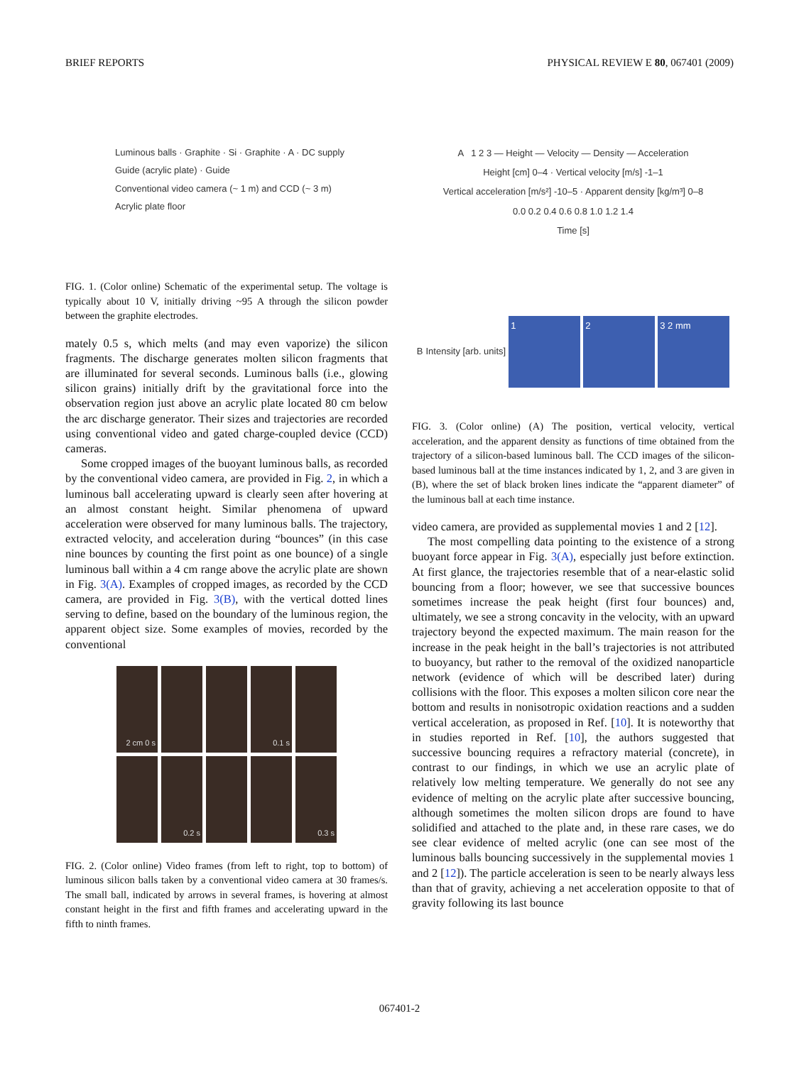BRIEF REPORTS PHYSICAL REVIEW E 80, 067401 (2009)
Luminous balls · Graphite · Si · Graphite · A · DC supply
Guide (acrylic plate) · Guide
Conventional video camera (~ 1 m) and CCD (~ 3 m)
Acrylic plate floor
FIG. 1. (Color online) Schematic of the experimental setup. The voltage is typically about 10 V, initially driving ~95 A through the silicon powder between the graphite electrodes.
mately 0.5 s, which melts (and may even vaporize) the silicon fragments. The discharge generates molten silicon fragments that are illuminated for several seconds. Luminous balls (i.e., glowing silicon grains) initially drift by the gravitational force into the observation region just above an acrylic plate located 80 cm below the arc discharge generator. Their sizes and trajectories are recorded using conventional video and gated charge-coupled device (CCD) cameras.
Some cropped images of the buoyant luminous balls, as recorded by the conventional video camera, are provided in Fig. 2, in which a luminous ball accelerating upward is clearly seen after hovering at an almost constant height. Similar phenomena of upward acceleration were observed for many luminous balls. The trajectory, extracted velocity, and acceleration during “bounces” (in this case nine bounces by counting the first point as one bounce) of a single luminous ball within a 4 cm range above the acrylic plate are shown in Fig. 3(A). Examples of cropped images, as recorded by the CCD camera, are provided in Fig. 3(B), with the vertical dotted lines serving to define, based on the boundary of the luminous region, the apparent object size. Some examples of movies, recorded by the conventional
2 cm 0 s
0.1 s
0.2 s
0.3 s
FIG. 2. (Color online) Video frames (from left to right, top to bottom) of luminous silicon balls taken by a conventional video camera at 30 frames/s. The small ball, indicated by arrows in several frames, is hovering at almost constant height in the first and fifth frames and accelerating upward in the fifth to ninth frames.
A 1 2 3 — Height — Velocity — Density — Acceleration
Height [cm] 0–4 · Vertical velocity [m/s] -1–1
Vertical acceleration [m/s²] -10–5 · Apparent density [kg/m³] 0–8
0.0 0.2 0.4 0.6 0.8 1.0 1.2 1.4
Time [s]
B Intensity [arb. units] 1 2 3 2 mm
FIG. 3. (Color online) (A) The position, vertical velocity, vertical acceleration, and the apparent density as functions of time obtained from the trajectory of a silicon-based luminous ball. The CCD images of the silicon-based luminous ball at the time instances indicated by 1, 2, and 3 are given in (B), where the set of black broken lines indicate the “apparent diameter” of the luminous ball at each time instance.
video camera, are provided as supplemental movies 1 and 2 [12].
The most compelling data pointing to the existence of a strong buoyant force appear in Fig. 3(A), especially just before extinction. At first glance, the trajectories resemble that of a near-elastic solid bouncing from a floor; however, we see that successive bounces sometimes increase the peak height (first four bounces) and, ultimately, we see a strong concavity in the velocity, with an upward trajectory beyond the expected maximum. The main reason for the increase in the peak height in the ball’s trajectories is not attributed to buoyancy, but rather to the removal of the oxidized nanoparticle network (evidence of which will be described later) during collisions with the floor. This exposes a molten silicon core near the bottom and results in nonisotropic oxidation reactions and a sudden vertical acceleration, as proposed in Ref. [10]. It is noteworthy that in studies reported in Ref. [10], the authors suggested that successive bouncing requires a refractory material (concrete), in contrast to our findings, in which we use an acrylic plate of relatively low melting temperature. We generally do not see any evidence of melting on the acrylic plate after successive bouncing, although sometimes the molten silicon drops are found to have solidified and attached to the plate and, in these rare cases, we do see clear evidence of melted acrylic (one can see most of the luminous balls bouncing successively in the supplemental movies 1 and 2 [12]). The particle acceleration is seen to be nearly always less than that of gravity, achieving a net acceleration opposite to that of gravity following its last bounce
067401-2